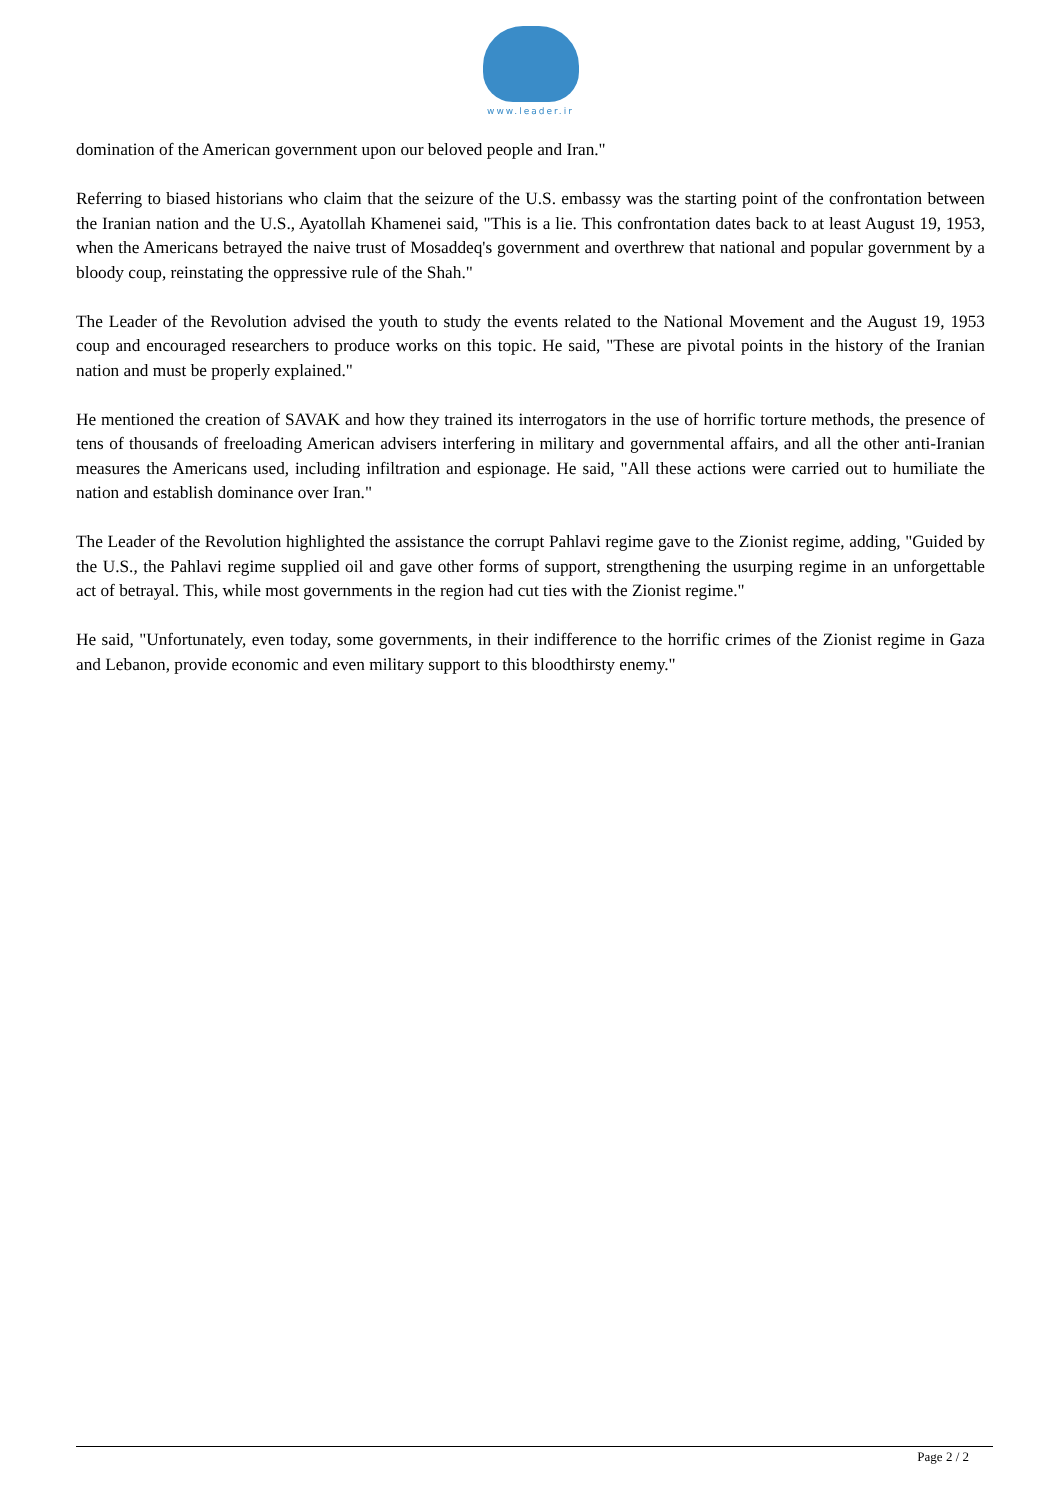www.leader.ir
domination of the American government upon our beloved people and Iran."
Referring to biased historians who claim that the seizure of the U.S. embassy was the starting point of the confrontation between the Iranian nation and the U.S., Ayatollah Khamenei said, "This is a lie. This confrontation dates back to at least August 19, 1953, when the Americans betrayed the naive trust of Mosaddeq's government and overthrew that national and popular government by a bloody coup, reinstating the oppressive rule of the Shah."
The Leader of the Revolution advised the youth to study the events related to the National Movement and the August 19, 1953 coup and encouraged researchers to produce works on this topic. He said, "These are pivotal points in the history of the Iranian nation and must be properly explained."
He mentioned the creation of SAVAK and how they trained its interrogators in the use of horrific torture methods, the presence of tens of thousands of freeloading American advisers interfering in military and governmental affairs, and all the other anti-Iranian measures the Americans used, including infiltration and espionage. He said, "All these actions were carried out to humiliate the nation and establish dominance over Iran."
The Leader of the Revolution highlighted the assistance the corrupt Pahlavi regime gave to the Zionist regime, adding, "Guided by the U.S., the Pahlavi regime supplied oil and gave other forms of support, strengthening the usurping regime in an unforgettable act of betrayal. This, while most governments in the region had cut ties with the Zionist regime."
He said, "Unfortunately, even today, some governments, in their indifference to the horrific crimes of the Zionist regime in Gaza and Lebanon, provide economic and even military support to this bloodthirsty enemy."
Page 2 / 2